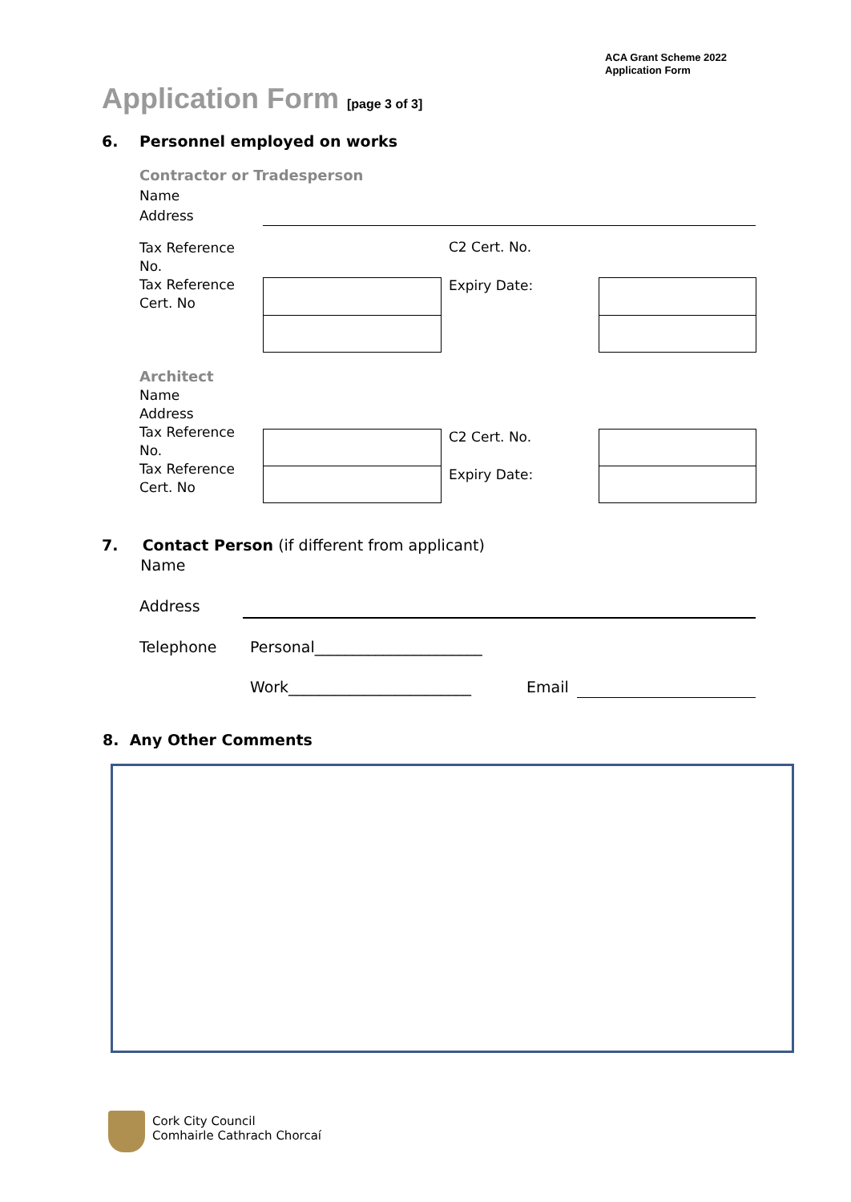ACA Grant Scheme 2022
Application Form
Application Form [page 3 of 3]
6. Personnel employed on works
Contractor or Tradesperson
Name
Address
Tax Reference
No.
Tax Reference
Cert. No
C2 Cert. No.
Expiry Date:
Architect
Name
Address
Tax Reference
No.
Tax Reference
Cert. No
C2 Cert. No.
Expiry Date:
7. Contact Person (if different from applicant)
Name
Address
Telephone Personal______________________
Work________________________ Email
8. Any Other Comments
Cork City Council
Comhairle Cathrach Chorcaí